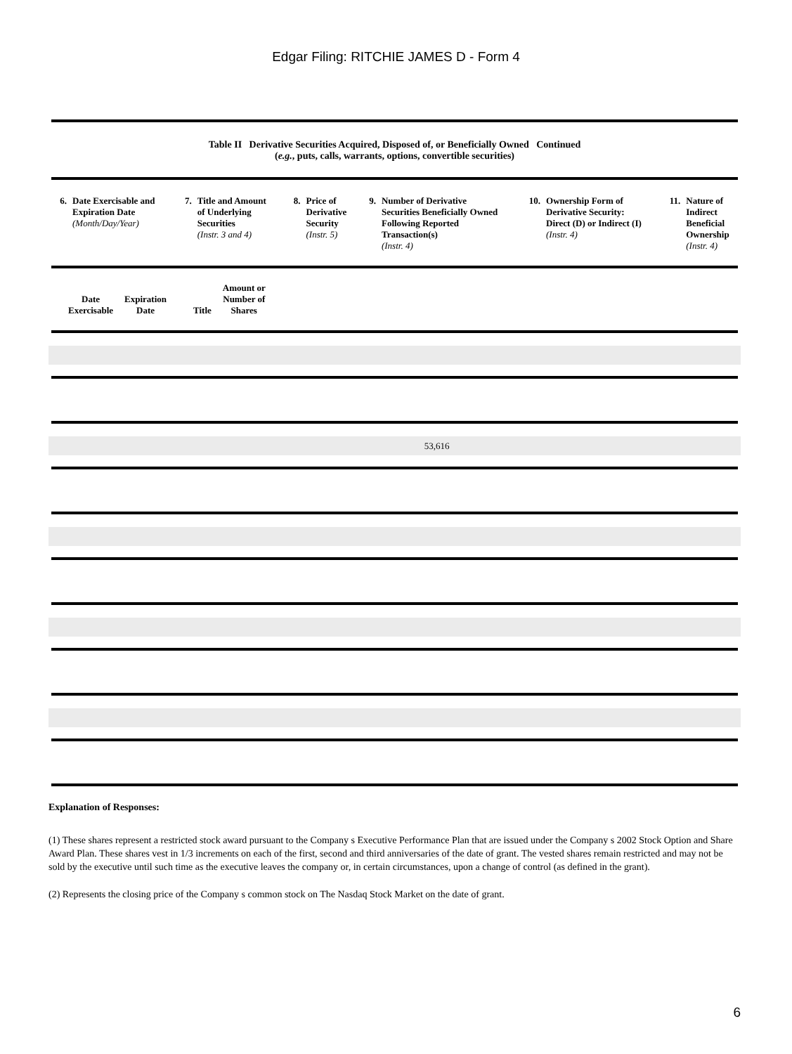Edgar Filing: RITCHIE JAMES D - Form 4
Table II Derivative Securities Acquired, Disposed of, or Beneficially Owned Continued
(e.g., puts, calls, warrants, options, convertible securities)
| 6. | Date Exercisable and Expiration Date (Month/Day/Year) | 7. | Title and Amount of Underlying Securities (Instr. 3 and 4) | 8. | Price of Derivative Security (Instr. 5) | 9. | Number of Derivative Securities Beneficially Owned Following Reported Transaction(s) (Instr. 4) | 10. | Ownership Form of Derivative Security: Direct (D) or Indirect (I) (Instr. 4) | 11. | Nature of Indirect Beneficial Ownership (Instr. 4) |
| Date Exercisable | Expiration Date | Title | Amount or Number of Shares |
53,616
Explanation of Responses:
(1) These shares represent a restricted stock award pursuant to the Company s Executive Performance Plan that are issued under the Company s 2002 Stock Option and Share Award Plan. These shares vest in 1/3 increments on each of the first, second and third anniversaries of the date of grant. The vested shares remain restricted and may not be sold by the executive until such time as the executive leaves the company or, in certain circumstances, upon a change of control (as defined in the grant).
(2) Represents the closing price of the Company s common stock on The Nasdaq Stock Market on the date of grant.
6